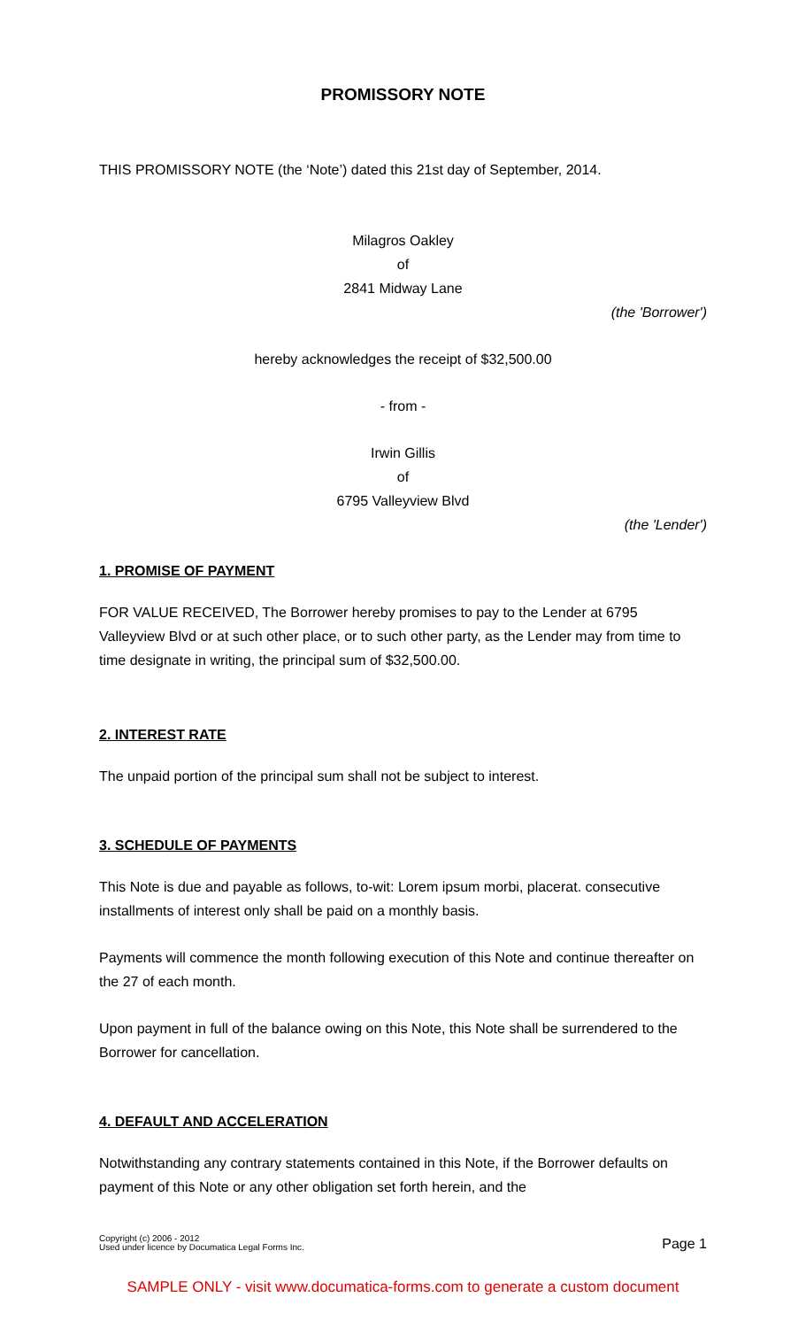PROMISSORY NOTE
THIS PROMISSORY NOTE (the ‘Note’) dated this 21st day of September, 2014.
Milagros Oakley
of
2841 Midway Lane
(the 'Borrower')
hereby acknowledges the receipt of $32,500.00
- from -
Irwin Gillis
of
6795 Valleyview Blvd
(the 'Lender')
1. PROMISE OF PAYMENT
FOR VALUE RECEIVED, The Borrower hereby promises to pay to the Lender at 6795 Valleyview Blvd or at such other place, or to such other party, as the Lender may from time to time designate in writing, the principal sum of $32,500.00.
2. INTEREST RATE
The unpaid portion of the principal sum shall not be subject to interest.
3. SCHEDULE OF PAYMENTS
This Note is due and payable as follows, to-wit: Lorem ipsum morbi, placerat. consecutive installments of interest only shall be paid on a monthly basis.
Payments will commence the month following execution of this Note and continue thereafter on the 27 of each month.
Upon payment in full of the balance owing on this Note, this Note shall be surrendered to the Borrower for cancellation.
4. DEFAULT AND ACCELERATION
Notwithstanding any contrary statements contained in this Note, if the Borrower defaults on payment of this Note or any other obligation set forth herein, and the
Copyright (c) 2006 - 2012
Used under licence by Documatica Legal Forms Inc.
Page 1
SAMPLE ONLY - visit www.documatica-forms.com to generate a custom document